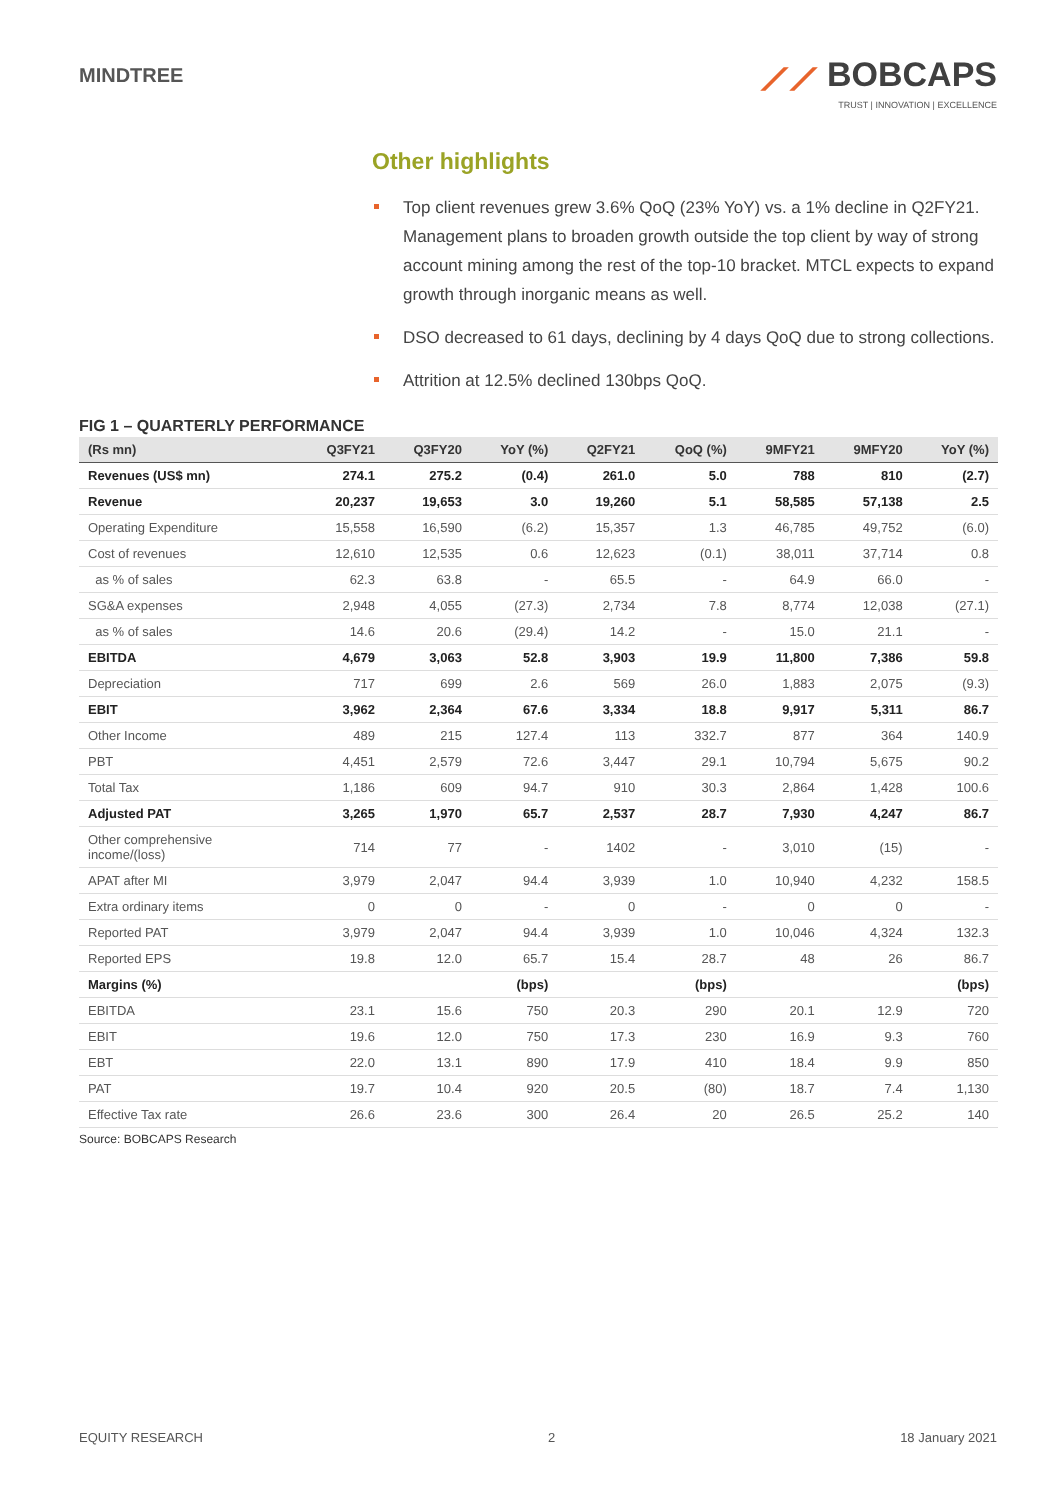MINDTREE
⟋⟋ BOBCAPS
TRUST | INNOVATION | EXCELLENCE
Other highlights
Top client revenues grew 3.6% QoQ (23% YoY) vs. a 1% decline in Q2FY21. Management plans to broaden growth outside the top client by way of strong account mining among the rest of the top-10 bracket. MTCL expects to expand growth through inorganic means as well.
DSO decreased to 61 days, declining by 4 days QoQ due to strong collections.
Attrition at 12.5% declined 130bps QoQ.
FIG 1 – QUARTERLY PERFORMANCE
| (Rs mn) | Q3FY21 | Q3FY20 | YoY (%) | Q2FY21 | QoQ (%) | 9MFY21 | 9MFY20 | YoY (%) |
| --- | --- | --- | --- | --- | --- | --- | --- | --- |
| Revenues (US$ mn) | 274.1 | 275.2 | (0.4) | 261.0 | 5.0 | 788 | 810 | (2.7) |
| Revenue | 20,237 | 19,653 | 3.0 | 19,260 | 5.1 | 58,585 | 57,138 | 2.5 |
| Operating Expenditure | 15,558 | 16,590 | (6.2) | 15,357 | 1.3 | 46,785 | 49,752 | (6.0) |
| Cost of revenues | 12,610 | 12,535 | 0.6 | 12,623 | (0.1) | 38,011 | 37,714 | 0.8 |
| as % of sales | 62.3 | 63.8 | - | 65.5 | - | 64.9 | 66.0 | - |
| SG&A expenses | 2,948 | 4,055 | (27.3) | 2,734 | 7.8 | 8,774 | 12,038 | (27.1) |
| as % of sales | 14.6 | 20.6 | (29.4) | 14.2 | - | 15.0 | 21.1 | - |
| EBITDA | 4,679 | 3,063 | 52.8 | 3,903 | 19.9 | 11,800 | 7,386 | 59.8 |
| Depreciation | 717 | 699 | 2.6 | 569 | 26.0 | 1,883 | 2,075 | (9.3) |
| EBIT | 3,962 | 2,364 | 67.6 | 3,334 | 18.8 | 9,917 | 5,311 | 86.7 |
| Other Income | 489 | 215 | 127.4 | 113 | 332.7 | 877 | 364 | 140.9 |
| PBT | 4,451 | 2,579 | 72.6 | 3,447 | 29.1 | 10,794 | 5,675 | 90.2 |
| Total Tax | 1,186 | 609 | 94.7 | 910 | 30.3 | 2,864 | 1,428 | 100.6 |
| Adjusted PAT | 3,265 | 1,970 | 65.7 | 2,537 | 28.7 | 7,930 | 4,247 | 86.7 |
| Other comprehensive income/(loss) | 714 | 77 | - | 1402 | - | 3,010 | (15) | - |
| APAT after MI | 3,979 | 2,047 | 94.4 | 3,939 | 1.0 | 10,940 | 4,232 | 158.5 |
| Extra ordinary items | 0 | 0 | - | 0 | - | 0 | 0 | - |
| Reported PAT | 3,979 | 2,047 | 94.4 | 3,939 | 1.0 | 10,046 | 4,324 | 132.3 |
| Reported EPS | 19.8 | 12.0 | 65.7 | 15.4 | 28.7 | 48 | 26 | 86.7 |
| Margins (%) | | | (bps) | | (bps) | | | (bps) |
| EBITDA | 23.1 | 15.6 | 750 | 20.3 | 290 | 20.1 | 12.9 | 720 |
| EBIT | 19.6 | 12.0 | 750 | 17.3 | 230 | 16.9 | 9.3 | 760 |
| EBT | 22.0 | 13.1 | 890 | 17.9 | 410 | 18.4 | 9.9 | 850 |
| PAT | 19.7 | 10.4 | 920 | 20.5 | (80) | 18.7 | 7.4 | 1,130 |
| Effective Tax rate | 26.6 | 23.6 | 300 | 26.4 | 20 | 26.5 | 25.2 | 140 |
Source: BOBCAPS Research
EQUITY RESEARCH 2 18 January 2021